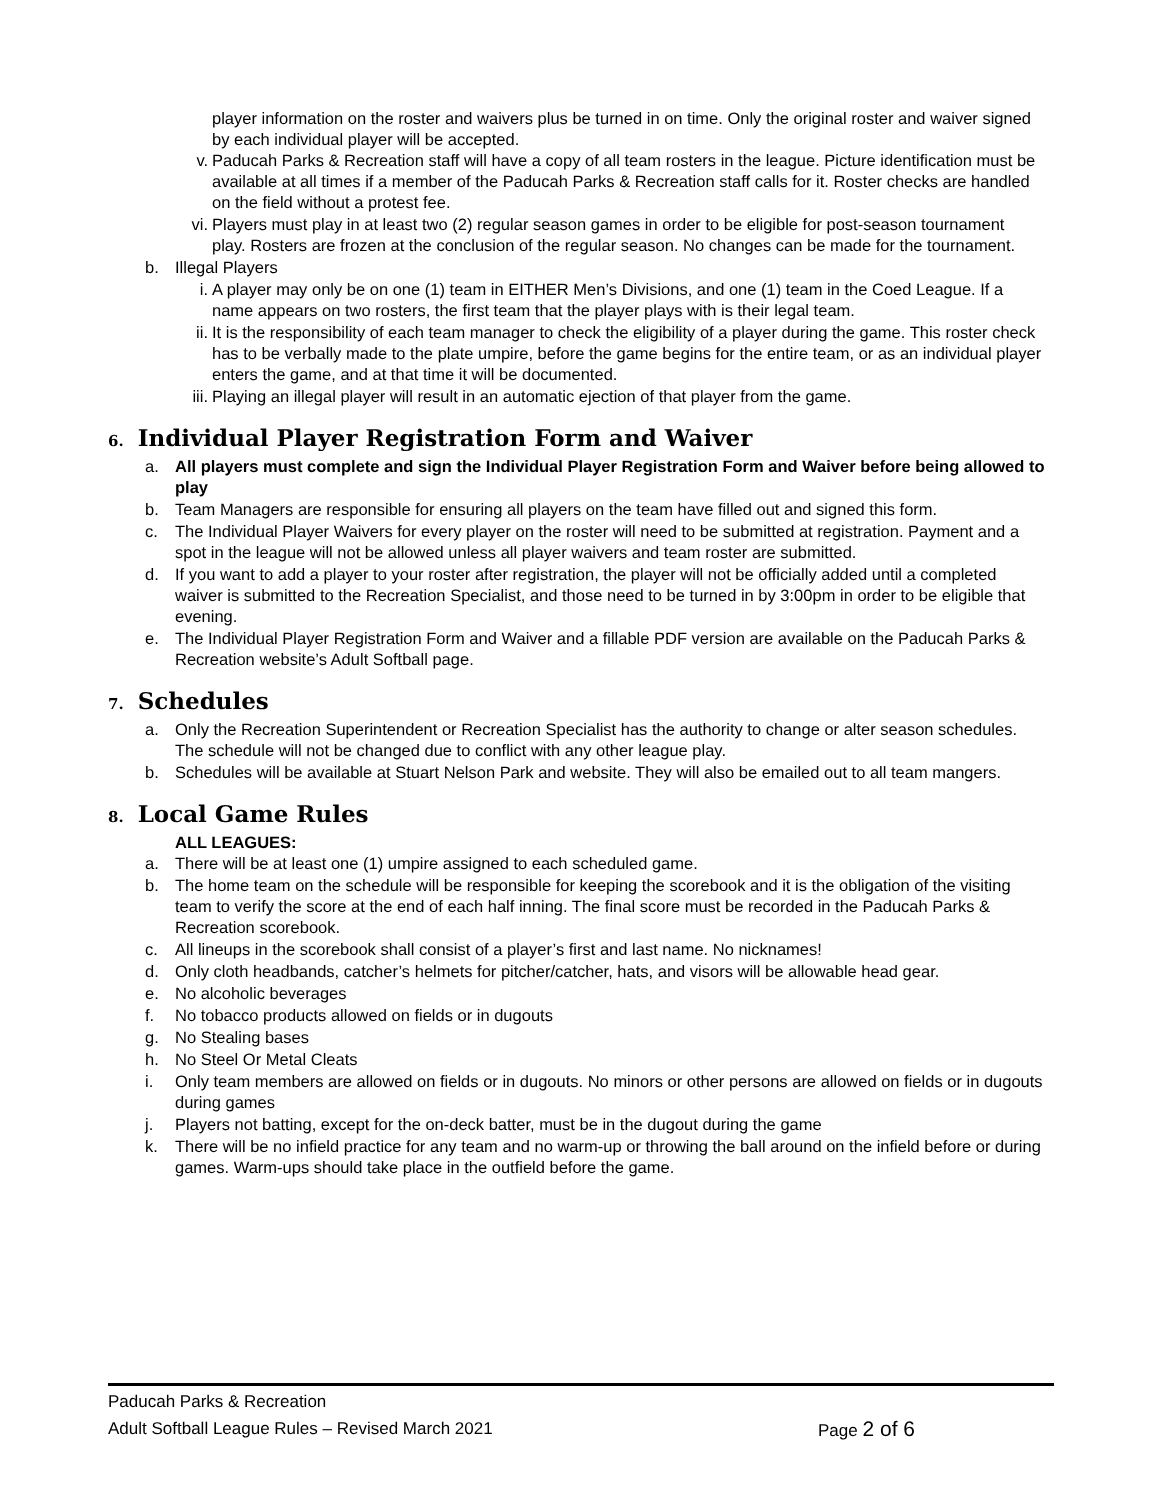player information on the roster and waivers plus be turned in on time. Only the original roster and waiver signed by each individual player will be accepted.
v. Paducah Parks & Recreation staff will have a copy of all team rosters in the league. Picture identification must be available at all times if a member of the Paducah Parks & Recreation staff calls for it. Roster checks are handled on the field without a protest fee.
vi. Players must play in at least two (2) regular season games in order to be eligible for post-season tournament play. Rosters are frozen at the conclusion of the regular season. No changes can be made for the tournament.
b. Illegal Players
i. A player may only be on one (1) team in EITHER Men’s Divisions, and one (1) team in the Coed League. If a name appears on two rosters, the first team that the player plays with is their legal team.
ii. It is the responsibility of each team manager to check the eligibility of a player during the game. This roster check has to be verbally made to the plate umpire, before the game begins for the entire team, or as an individual player enters the game, and at that time it will be documented.
iii.
Playing an illegal player will result in an automatic ejection of that player from the game.
6. Individual Player Registration Form and Waiver
a. All players must complete and sign the Individual Player Registration Form and Waiver before being allowed to play
b. Team Managers are responsible for ensuring all players on the team have filled out and signed this form.
c. The Individual Player Waivers for every player on the roster will need to be submitted at registration. Payment and a spot in the league will not be allowed unless all player waivers and team roster are submitted.
d. If you want to add a player to your roster after registration, the player will not be officially added until a completed waiver is submitted to the Recreation Specialist, and those need to be turned in by 3:00pm in order to be eligible that evening.
e. The Individual Player Registration Form and Waiver and a fillable PDF version are available on the Paducah Parks & Recreation website’s Adult Softball page.
7. Schedules
a. Only the Recreation Superintendent or Recreation Specialist has the authority to change or alter season schedules. The schedule will not be changed due to conflict with any other league play.
b. Schedules will be available at Stuart Nelson Park and website. They will also be emailed out to all team mangers.
8. Local Game Rules
ALL LEAGUES:
a. There will be at least one (1) umpire assigned to each scheduled game.
b. The home team on the schedule will be responsible for keeping the scorebook and it is the obligation of the visiting team to verify the score at the end of each half inning. The final score must be recorded in the Paducah Parks & Recreation scorebook.
c. All lineups in the scorebook shall consist of a player’s first and last name. No nicknames!
d. Only cloth headbands, catcher’s helmets for pitcher/catcher, hats, and visors will be allowable head gear.
e. No alcoholic beverages
f. No tobacco products allowed on fields or in dugouts
g. No Stealing bases
h. No Steel Or Metal Cleats
i. Only team members are allowed on fields or in dugouts. No minors or other persons are allowed on fields or in dugouts during games
j. Players not batting, except for the on-deck batter, must be in the dugout during the game
k. There will be no infield practice for any team and no warm-up or throwing the ball around on the infield before or during games. Warm-ups should take place in the outfield before the game.
Paducah Parks & Recreation
Adult Softball League Rules – Revised March 2021 Page 2 of 6